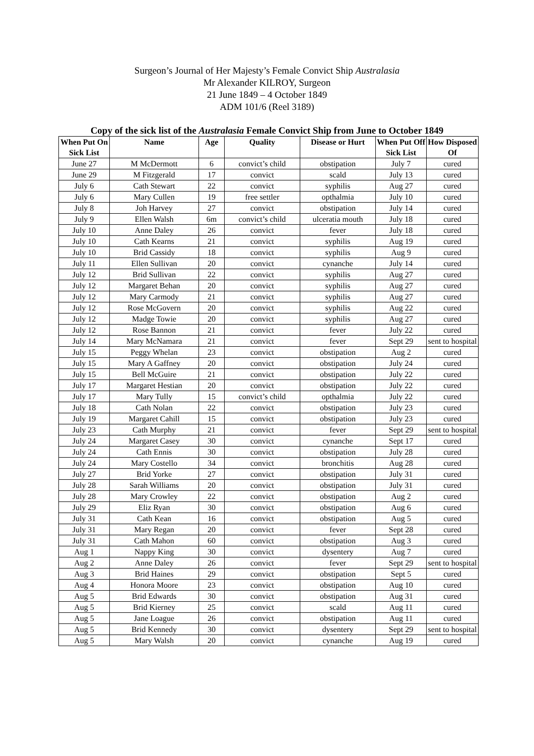Surgeon’s Journal of Her Majesty’s Female Convict Ship Australasia
Mr Alexander KILROY, Surgeon
21 June 1849 – 4 October 1849
ADM 101/6 (Reel 3189)
Copy of the sick list of the Australasia Female Convict Ship from June to October 1849
| When Put On Sick List | Name | Age | Quality | Disease or Hurt | When Put Off Sick List | How Disposed Of |
| --- | --- | --- | --- | --- | --- | --- |
| June 27 | M McDermott | 6 | convict’s child | obstipation | July 7 | cured |
| June 29 | M Fitzgerald | 17 | convict | scald | July 13 | cured |
| July 6 | Cath Stewart | 22 | convict | syphilis | Aug 27 | cured |
| July 6 | Mary Cullen | 19 | free settler | opthalmia | July 10 | cured |
| July 8 | Joh Harvey | 27 | convict | obstipation | July 14 | cured |
| July 9 | Ellen Walsh | 6m | convict’s child | ulceratia mouth | July 18 | cured |
| July 10 | Anne Daley | 26 | convict | fever | July 18 | cured |
| July 10 | Cath Kearns | 21 | convict | syphilis | Aug 19 | cured |
| July 10 | Brid Cassidy | 18 | convict | syphilis | Aug 9 | cured |
| July 11 | Ellen Sullivan | 20 | convict | cynanche | July 14 | cured |
| July 12 | Brid Sullivan | 22 | convict | syphilis | Aug 27 | cured |
| July 12 | Margaret Behan | 20 | convict | syphilis | Aug 27 | cured |
| July 12 | Mary Carmody | 21 | convict | syphilis | Aug 27 | cured |
| July 12 | Rose McGovern | 20 | convict | syphilis | Aug 22 | cured |
| July 12 | Madge Towie | 20 | convict | syphilis | Aug 27 | cured |
| July 12 | Rose Bannon | 21 | convict | fever | July 22 | cured |
| July 14 | Mary McNamara | 21 | convict | fever | Sept 29 | sent to hospital |
| July 15 | Peggy Whelan | 23 | convict | obstipation | Aug 2 | cured |
| July 15 | Mary A Gaffney | 20 | convict | obstipation | July 24 | cured |
| July 15 | Bell McGuire | 21 | convict | obstipation | July 22 | cured |
| July 17 | Margaret Hestian | 20 | convict | obstipation | July 22 | cured |
| July 17 | Mary Tully | 15 | convict’s child | opthalmia | July 22 | cured |
| July 18 | Cath Nolan | 22 | convict | obstipation | July 23 | cured |
| July 19 | Margaret Cahill | 15 | convict | obstipation | July 23 | cured |
| July 23 | Cath Murphy | 21 | convict | fever | Sept 29 | sent to hospital |
| July 24 | Margaret Casey | 30 | convict | cynanche | Sept 17 | cured |
| July 24 | Cath Ennis | 30 | convict | obstipation | July 28 | cured |
| July 24 | Mary Costello | 34 | convict | bronchitis | Aug 28 | cured |
| July 27 | Brid Yorke | 27 | convict | obstipation | July 31 | cured |
| July 28 | Sarah Williams | 20 | convict | obstipation | July 31 | cured |
| July 28 | Mary Crowley | 22 | convict | obstipation | Aug 2 | cured |
| July 29 | Eliz Ryan | 30 | convict | obstipation | Aug 6 | cured |
| July 31 | Cath Kean | 16 | convict | obstipation | Aug 5 | cured |
| July 31 | Mary Regan | 20 | convict | fever | Sept 28 | cured |
| July 31 | Cath Mahon | 60 | convict | obstipation | Aug 3 | cured |
| Aug 1 | Nappy King | 30 | convict | dysentery | Aug 7 | cured |
| Aug 2 | Anne Daley | 26 | convict | fever | Sept 29 | sent to hospital |
| Aug 3 | Brid Haines | 29 | convict | obstipation | Sept 5 | cured |
| Aug 4 | Honora Moore | 23 | convict | obstipation | Aug 10 | cured |
| Aug 5 | Brid Edwards | 30 | convict | obstipation | Aug 31 | cured |
| Aug 5 | Brid Kierney | 25 | convict | scald | Aug 11 | cured |
| Aug 5 | Jane Loague | 26 | convict | obstipation | Aug 11 | cured |
| Aug 5 | Brid Kennedy | 30 | convict | dysentery | Sept 29 | sent to hospital |
| Aug 5 | Mary Walsh | 20 | convict | cynanche | Aug 19 | cured |